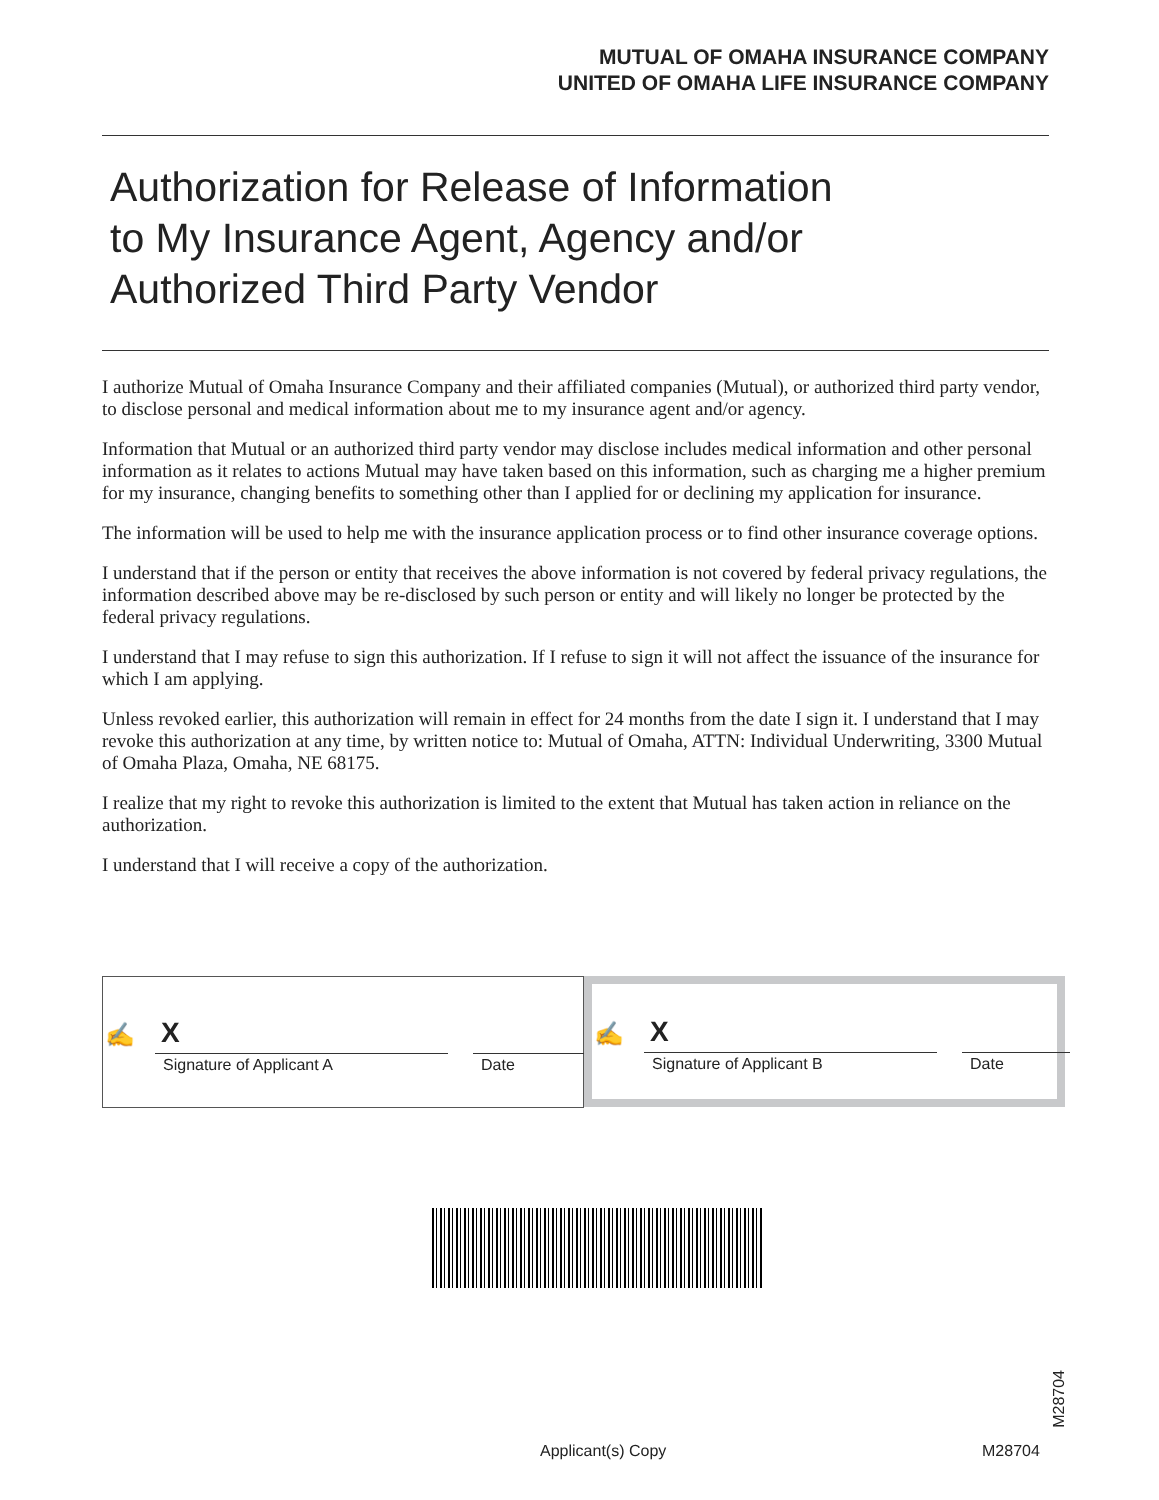MUTUAL OF OMAHA INSURANCE COMPANY
UNITED OF OMAHA LIFE INSURANCE COMPANY
Authorization for Release of Information
to My Insurance Agent, Agency and/or
Authorized Third Party Vendor
I authorize Mutual of Omaha Insurance Company and their affiliated companies (Mutual), or authorized third party vendor, to disclose personal and medical information about me to my insurance agent and/or agency.
Information that Mutual or an authorized third party vendor may disclose includes medical information and other personal information as it relates to actions Mutual may have taken based on this information, such as charging me a higher premium for my insurance, changing benefits to something other than I applied for or declining my application for insurance.
The information will be used to help me with the insurance application process or to find other insurance coverage options.
I understand that if the person or entity that receives the above information is not covered by federal privacy regulations, the information described above may be re-disclosed by such person or entity and will likely no longer be protected by the federal privacy regulations.
I understand that I may refuse to sign this authorization. If I refuse to sign it will not affect the issuance of the insurance for which I am applying.
Unless revoked earlier, this authorization will remain in effect for 24 months from the date I sign it. I understand that I may revoke this authorization at any time, by written notice to: Mutual of Omaha, ATTN: Individual Underwriting, 3300 Mutual of Omaha Plaza, Omaha, NE 68175.
I realize that my right to revoke this authorization is limited to the extent that Mutual has taken action in reliance on the authorization.
I understand that I will receive a copy of the authorization.
✍ X
Signature of Applicant A Date
✍ X
Signature of Applicant B Date
M28704
Applicant(s) Copy M28704